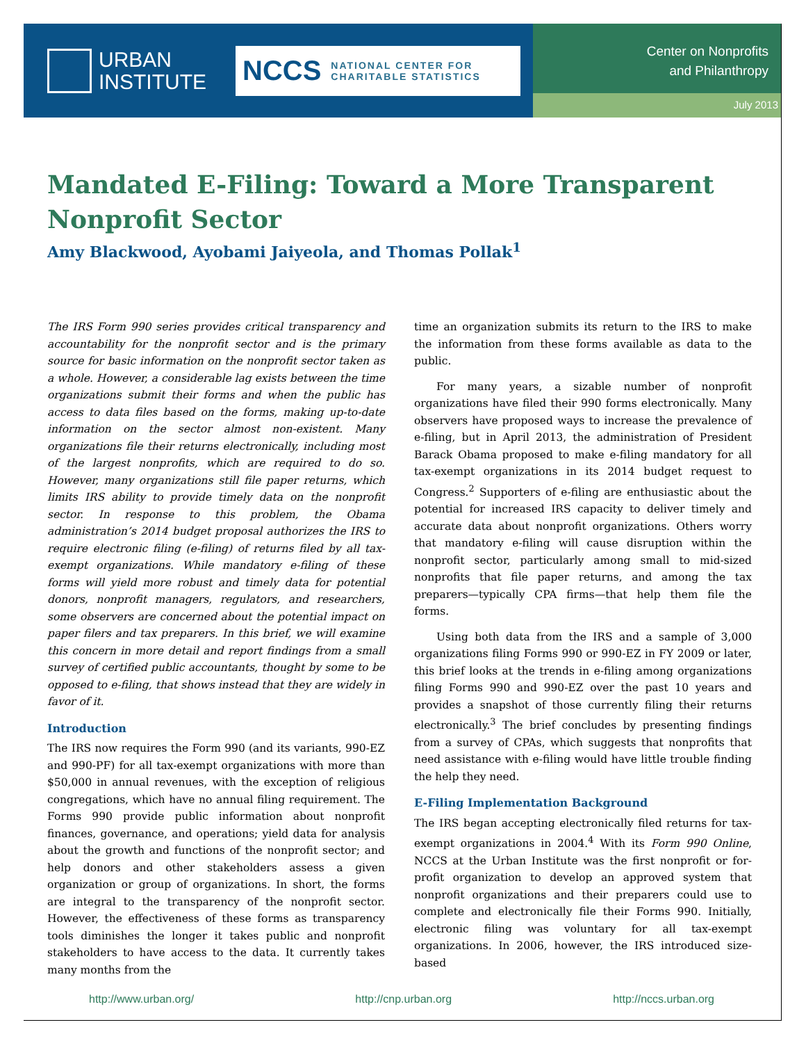URBAN
INSTITUTE
NCCS NATIONAL CENTER FOR
CHARITABLE STATISTICS
Center on Nonprofits
and Philanthropy
July 2013
Mandated E-Filing: Toward a More Transparent Nonprofit Sector
Amy Blackwood, Ayobami Jaiyeola, and Thomas Pollak<sup>1</sup>
The IRS Form 990 series provides critical transparency and accountability for the nonprofit sector and is the primary source for basic information on the nonprofit sector taken as a whole. However, a considerable lag exists between the time organizations submit their forms and when the public has access to data files based on the forms, making up-to-date information on the sector almost non-existent. Many organizations file their returns electronically, including most of the largest nonprofits, which are required to do so. However, many organizations still file paper returns, which limits IRS ability to provide timely data on the nonprofit sector. In response to this problem, the Obama administration’s 2014 budget proposal authorizes the IRS to require electronic filing (e-filing) of returns filed by all tax-exempt organizations. While mandatory e-filing of these forms will yield more robust and timely data for potential donors, nonprofit managers, regulators, and researchers, some observers are concerned about the potential impact on paper filers and tax preparers. In this brief, we will examine this concern in more detail and report findings from a small survey of certified public accountants, thought by some to be opposed to e-filing, that shows instead that they are widely in favor of it.
Introduction
The IRS now requires the Form 990 (and its variants, 990-EZ and 990-PF) for all tax-exempt organizations with more than $50,000 in annual revenues, with the exception of religious congregations, which have no annual filing requirement. The Forms 990 provide public information about nonprofit finances, governance, and operations; yield data for analysis about the growth and functions of the nonprofit sector; and help donors and other stakeholders assess a given organization or group of organizations. In short, the forms are integral to the transparency of the nonprofit sector. However, the effectiveness of these forms as transparency tools diminishes the longer it takes public and nonprofit stakeholders to have access to the data. It currently takes many months from the
time an organization submits its return to the IRS to make the information from these forms available as data to the public.
For many years, a sizable number of nonprofit organizations have filed their 990 forms electronically. Many observers have proposed ways to increase the prevalence of e-filing, but in April 2013, the administration of President Barack Obama proposed to make e-filing mandatory for all tax-exempt organizations in its 2014 budget request to Congress.<sup>2</sup> Supporters of e-filing are enthusiastic about the potential for increased IRS capacity to deliver timely and accurate data about nonprofit organizations. Others worry that mandatory e-filing will cause disruption within the nonprofit sector, particularly among small to mid-sized nonprofits that file paper returns, and among the tax preparers—typically CPA firms—that help them file the forms.
Using both data from the IRS and a sample of 3,000 organizations filing Forms 990 or 990-EZ in FY 2009 or later, this brief looks at the trends in e-filing among organizations filing Forms 990 and 990-EZ over the past 10 years and provides a snapshot of those currently filing their returns electronically.<sup>3</sup> The brief concludes by presenting findings from a survey of CPAs, which suggests that nonprofits that need assistance with e-filing would have little trouble finding the help they need.
E-Filing Implementation Background
The IRS began accepting electronically filed returns for tax-exempt organizations in 2004.<sup>4</sup> With its Form 990 Online, NCCS at the Urban Institute was the first nonprofit or for-profit organization to develop an approved system that nonprofit organizations and their preparers could use to complete and electronically file their Forms 990. Initially, electronic filing was voluntary for all tax-exempt organizations. In 2006, however, the IRS introduced size-based
http://www.urban.org/ http://cnp.urban.org http://nccs.urban.org